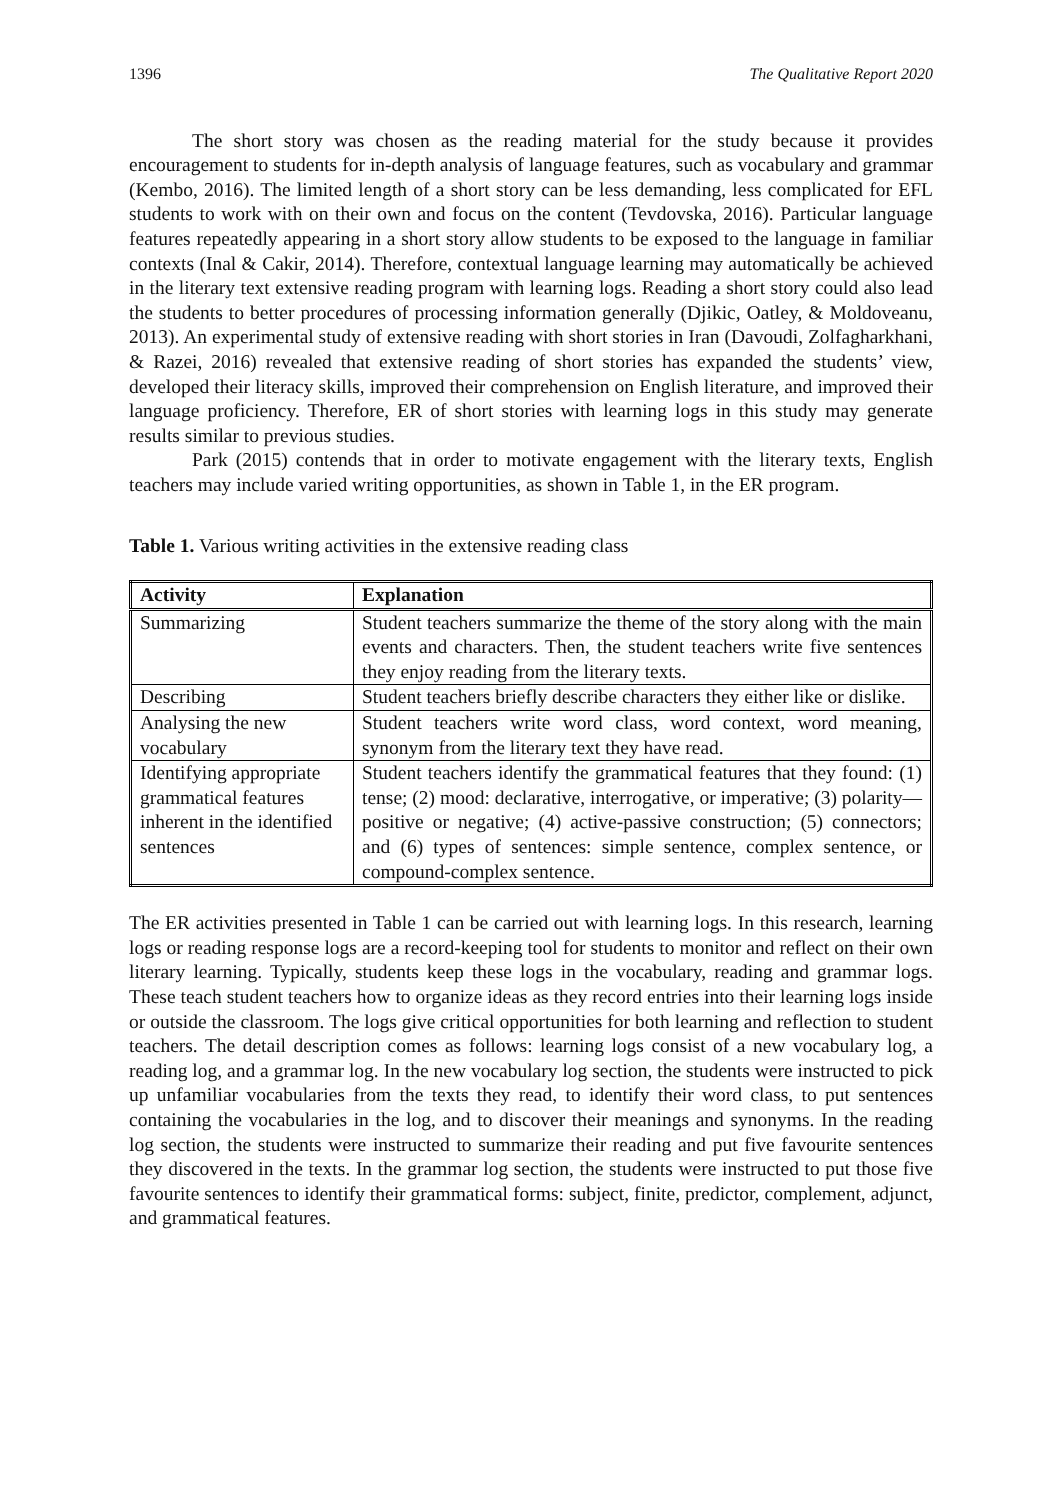1396 The Qualitative Report 2020
The short story was chosen as the reading material for the study because it provides encouragement to students for in-depth analysis of language features, such as vocabulary and grammar (Kembo, 2016). The limited length of a short story can be less demanding, less complicated for EFL students to work with on their own and focus on the content (Tevdovska, 2016). Particular language features repeatedly appearing in a short story allow students to be exposed to the language in familiar contexts (Inal & Cakir, 2014). Therefore, contextual language learning may automatically be achieved in the literary text extensive reading program with learning logs. Reading a short story could also lead the students to better procedures of processing information generally (Djikic, Oatley, & Moldoveanu, 2013). An experimental study of extensive reading with short stories in Iran (Davoudi, Zolfagharkhani, & Razei, 2016) revealed that extensive reading of short stories has expanded the students’ view, developed their literacy skills, improved their comprehension on English literature, and improved their language proficiency. Therefore, ER of short stories with learning logs in this study may generate results similar to previous studies.
Park (2015) contends that in order to motivate engagement with the literary texts, English teachers may include varied writing opportunities, as shown in Table 1, in the ER program.
Table 1. Various writing activities in the extensive reading class
| Activity | Explanation |
| --- | --- |
| Summarizing | Student teachers summarize the theme of the story along with the main events and characters. Then, the student teachers write five sentences they enjoy reading from the literary texts. |
| Describing | Student teachers briefly describe characters they either like or dislike. |
| Analysing the new vocabulary | Student teachers write word class, word context, word meaning, synonym from the literary text they have read. |
| Identifying appropriate grammatical features inherent in the identified sentences | Student teachers identify the grammatical features that they found: (1) tense; (2) mood: declarative, interrogative, or imperative; (3) polarity—positive or negative; (4) active-passive construction; (5) connectors; and (6) types of sentences: simple sentence, complex sentence, or compound-complex sentence. |
The ER activities presented in Table 1 can be carried out with learning logs. In this research, learning logs or reading response logs are a record-keeping tool for students to monitor and reflect on their own literary learning. Typically, students keep these logs in the vocabulary, reading and grammar logs. These teach student teachers how to organize ideas as they record entries into their learning logs inside or outside the classroom. The logs give critical opportunities for both learning and reflection to student teachers. The detail description comes as follows: learning logs consist of a new vocabulary log, a reading log, and a grammar log. In the new vocabulary log section, the students were instructed to pick up unfamiliar vocabularies from the texts they read, to identify their word class, to put sentences containing the vocabularies in the log, and to discover their meanings and synonyms. In the reading log section, the students were instructed to summarize their reading and put five favourite sentences they discovered in the texts. In the grammar log section, the students were instructed to put those five favourite sentences to identify their grammatical forms: subject, finite, predictor, complement, adjunct, and grammatical features.